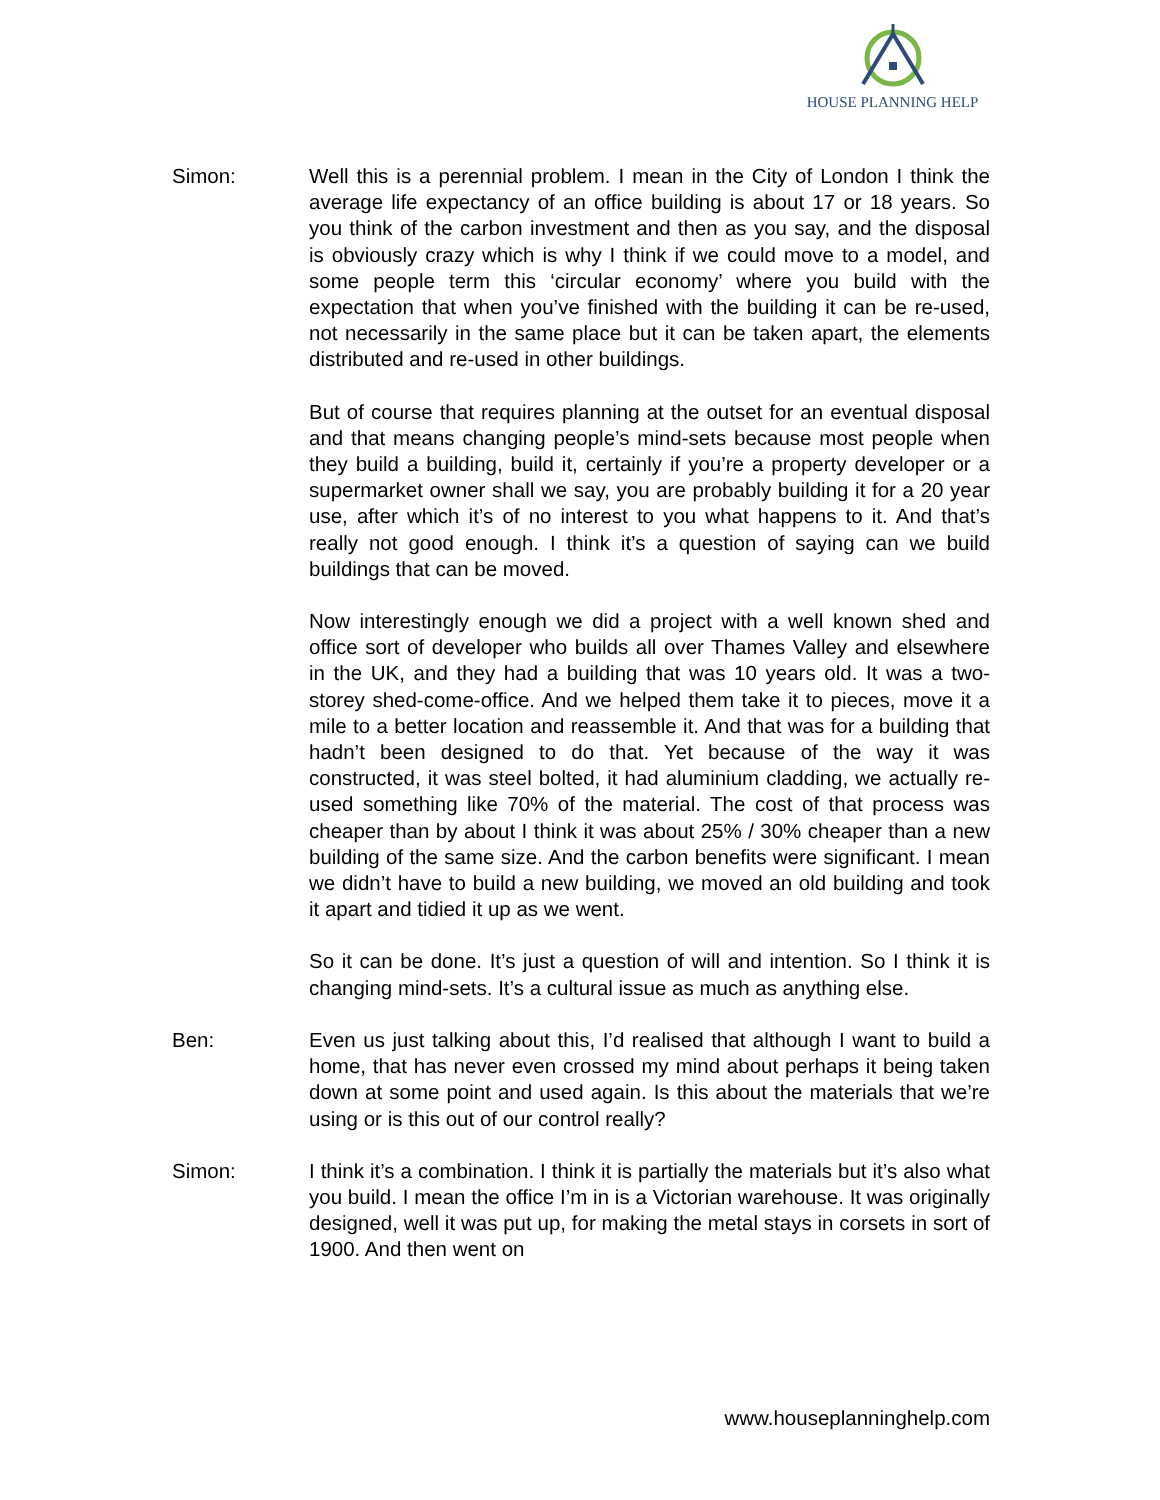HOUSE PLANNING HELP
Simon: Well this is a perennial problem. I mean in the City of London I think the average life expectancy of an office building is about 17 or 18 years. So you think of the carbon investment and then as you say, and the disposal is obviously crazy which is why I think if we could move to a model, and some people term this ‘circular economy’ where you build with the expectation that when you’ve finished with the building it can be re-used, not necessarily in the same place but it can be taken apart, the elements distributed and re-used in other buildings.
But of course that requires planning at the outset for an eventual disposal and that means changing people’s mind-sets because most people when they build a building, build it, certainly if you’re a property developer or a supermarket owner shall we say, you are probably building it for a 20 year use, after which it’s of no interest to you what happens to it. And that’s really not good enough. I think it’s a question of saying can we build buildings that can be moved.
Now interestingly enough we did a project with a well known shed and office sort of developer who builds all over Thames Valley and elsewhere in the UK, and they had a building that was 10 years old. It was a two-storey shed-come-office. And we helped them take it to pieces, move it a mile to a better location and reassemble it. And that was for a building that hadn’t been designed to do that. Yet because of the way it was constructed, it was steel bolted, it had aluminium cladding, we actually re-used something like 70% of the material. The cost of that process was cheaper than by about I think it was about 25% / 30% cheaper than a new building of the same size. And the carbon benefits were significant. I mean we didn’t have to build a new building, we moved an old building and took it apart and tidied it up as we went.
So it can be done. It’s just a question of will and intention. So I think it is changing mind-sets. It’s a cultural issue as much as anything else.
Ben: Even us just talking about this, I’d realised that although I want to build a home, that has never even crossed my mind about perhaps it being taken down at some point and used again. Is this about the materials that we’re using or is this out of our control really?
Simon: I think it’s a combination. I think it is partially the materials but it’s also what you build. I mean the office I’m in is a Victorian warehouse. It was originally designed, well it was put up, for making the metal stays in corsets in sort of 1900. And then went on
www.houseplanninghelp.com